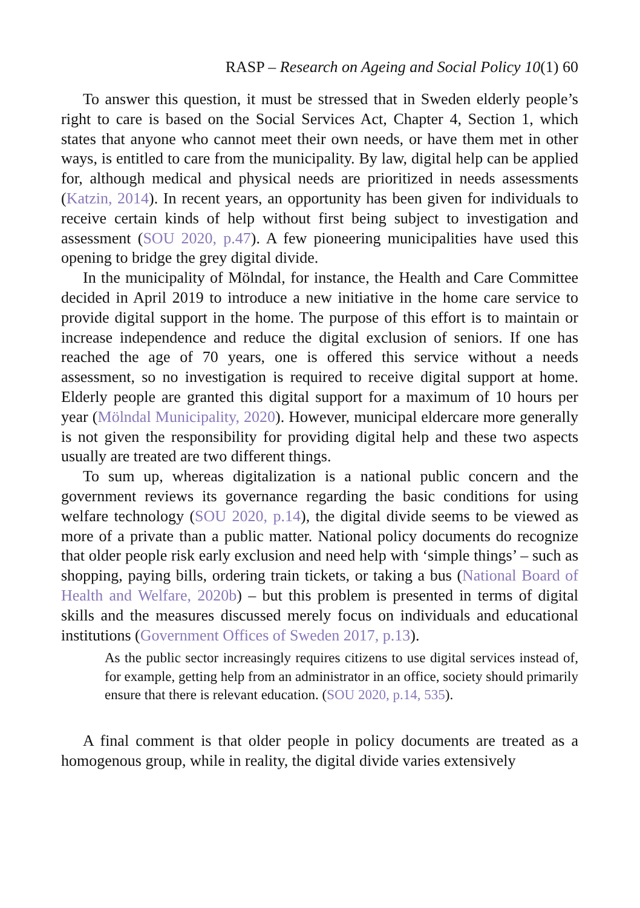RASP – Research on Ageing and Social Policy 10(1) 60
To answer this question, it must be stressed that in Sweden elderly people’s right to care is based on the Social Services Act, Chapter 4, Section 1, which states that anyone who cannot meet their own needs, or have them met in other ways, is entitled to care from the municipality. By law, digital help can be applied for, although medical and physical needs are prioritized in needs assessments (Katzin, 2014). In recent years, an opportunity has been given for individuals to receive certain kinds of help without first being subject to investigation and assessment (SOU 2020, p.47). A few pioneering municipalities have used this opening to bridge the grey digital divide.
In the municipality of Mölndal, for instance, the Health and Care Committee decided in April 2019 to introduce a new initiative in the home care service to provide digital support in the home. The purpose of this effort is to maintain or increase independence and reduce the digital exclusion of seniors. If one has reached the age of 70 years, one is offered this service without a needs assessment, so no investigation is required to receive digital support at home. Elderly people are granted this digital support for a maximum of 10 hours per year (Mölndal Municipality, 2020). However, municipal eldercare more generally is not given the responsibility for providing digital help and these two aspects usually are treated are two different things.
To sum up, whereas digitalization is a national public concern and the government reviews its governance regarding the basic conditions for using welfare technology (SOU 2020, p.14), the digital divide seems to be viewed as more of a private than a public matter. National policy documents do recognize that older people risk early exclusion and need help with ‘simple things’ – such as shopping, paying bills, ordering train tickets, or taking a bus (National Board of Health and Welfare, 2020b) – but this problem is presented in terms of digital skills and the measures discussed merely focus on individuals and educational institutions (Government Offices of Sweden 2017, p.13).
As the public sector increasingly requires citizens to use digital services instead of, for example, getting help from an administrator in an office, society should primarily ensure that there is relevant education. (SOU 2020, p.14, 535).
A final comment is that older people in policy documents are treated as a homogenous group, while in reality, the digital divide varies extensively